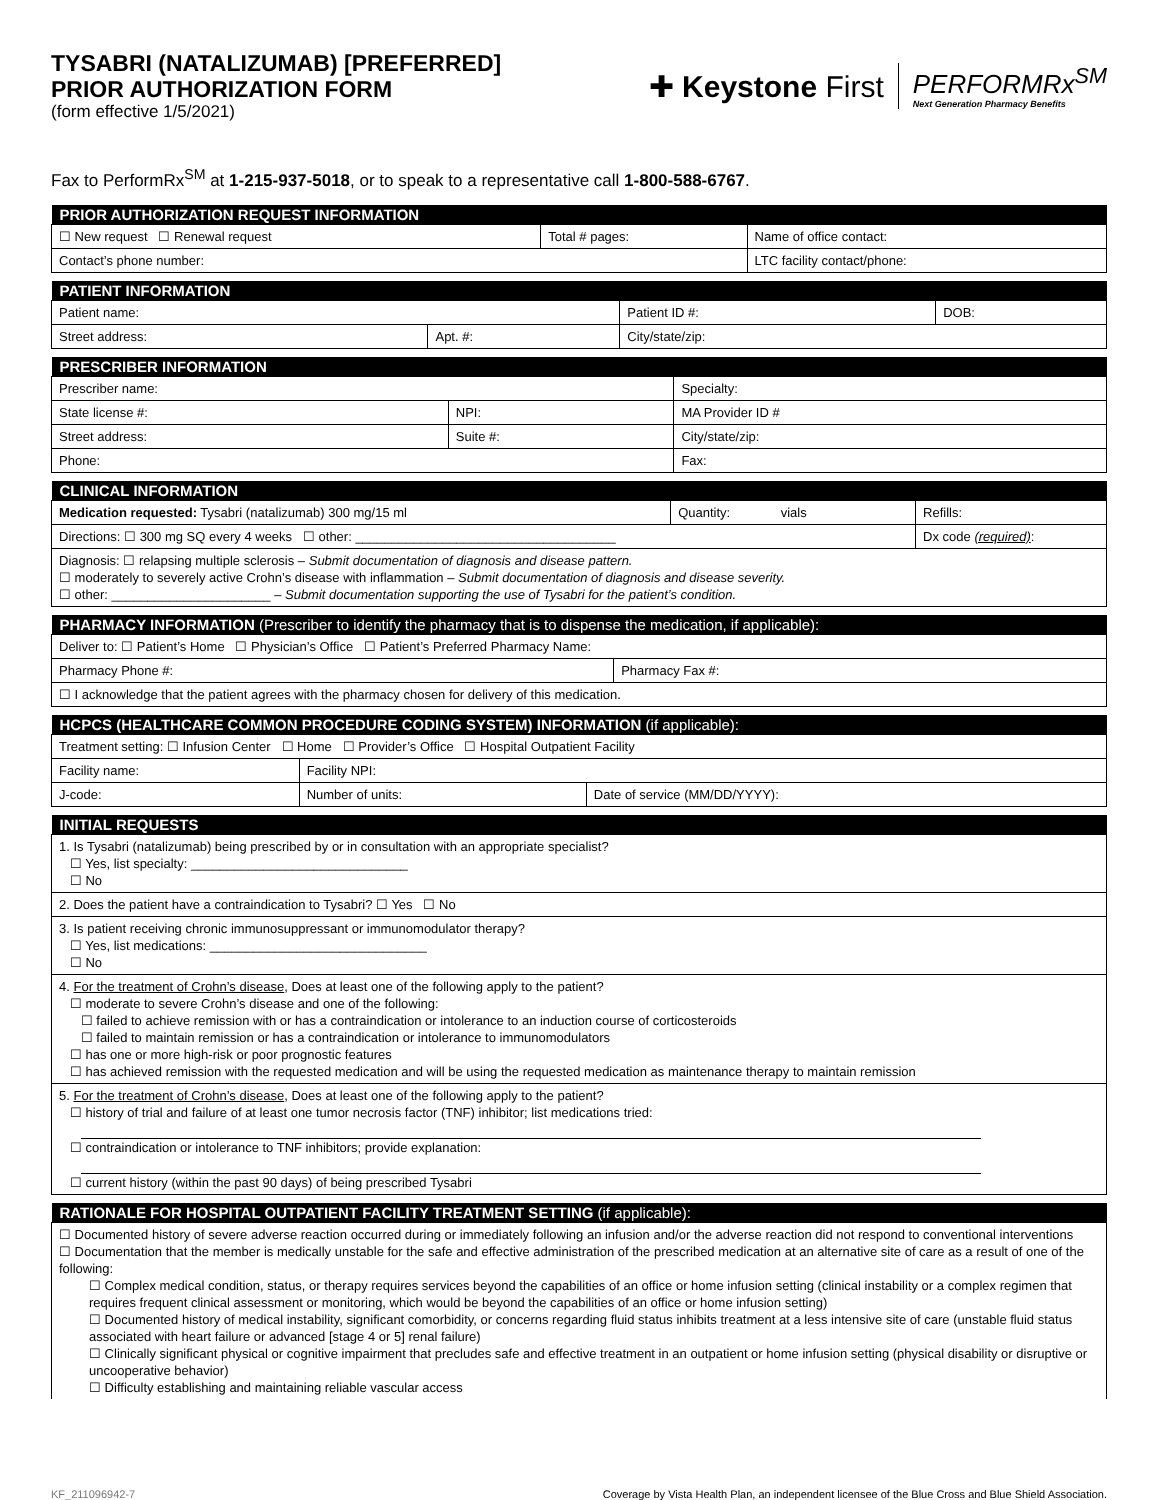TYSABRI (NATALIZUMAB) [PREFERRED]
PRIOR AUTHORIZATION FORM
(form effective 1/5/2021)
✚ Keystone First PERFORMRx<sup>SM</sup>
Next Generation Pharmacy Benefits
Fax to PerformRx<sup>SM</sup> at 1-215-937-5018, or to speak to a representative call 1-800-588-6767.
| PRIOR AUTHORIZATION REQUEST INFORMATION | | |
| --- | --- | --- |
| ☐ New request ☐ Renewal request | Total # pages: | Name of office contact: |
| Contact’s phone number: | | LTC facility contact/phone: |
| PATIENT INFORMATION | | | |
| --- | --- | --- | --- |
| Patient name: | | Patient ID #: | DOB: |
| Street address: | Apt. #: | City/state/zip: | |
| PRESCRIBER INFORMATION | | | |
| --- | --- | --- | --- |
| Prescriber name: | | Specialty: | |
| State license #: | NPI: | | MA Provider ID # |
| Street address: | Suite #: | City/state/zip: | |
| Phone: | | Fax: | |
| CLINICAL INFORMATION | | |
| --- | --- | --- |
| Medication requested: Tysabri (natalizumab) 300 mg/15 ml | Quantity: vials | Refills: |
| Directions: ☐ 300 mg SQ every 4 weeks ☐ other: ____________________________________ | | Dx code (required) : |
| Diagnosis: ☐ relapsing multiple sclerosis – Submit documentation of diagnosis and disease pattern. ☐ moderately to severely active Crohn’s disease with inflammation – Submit documentation of diagnosis and disease severity. ☐ other: ______________________ – Submit documentation supporting the use of Tysabri for the patient’s condition. | | |
| PHARMACY INFORMATION (Prescriber to identify the pharmacy that is to dispense the medication, if applicable): | |
| --- | --- |
| Deliver to: ☐ Patient’s Home ☐ Physician’s Office ☐ Patient’s Preferred Pharmacy Name: | |
| Pharmacy Phone #: | Pharmacy Fax #: |
| ☐ I acknowledge that the patient agrees with the pharmacy chosen for delivery of this medication. | |
| HCPCS (HEALTHCARE COMMON PROCEDURE CODING SYSTEM) INFORMATION (if applicable): | | |
| --- | --- | --- |
| Treatment setting: ☐ Infusion Center ☐ Home ☐ Provider’s Office ☐ Hospital Outpatient Facility | | |
| Facility name: | Facility NPI: | |
| J-code: | Number of units: | Date of service (MM/DD/YYYY): |
| INITIAL REQUESTS |
| --- |
| 1. Is Tysabri (natalizumab) being prescribed by or in consultation with an appropriate specialist? ☐ Yes, list specialty: ______________________________ ☐ No |
| 2. Does the patient have a contraindication to Tysabri? ☐ Yes ☐ No |
| 3. Is patient receiving chronic immunosuppressant or immunomodulator therapy? ☐ Yes, list medications: ______________________________ ☐ No |
| 4. For the treatment of Crohn’s disease , Does at least one of the following apply to the patient? ☐ moderate to severe Crohn’s disease and one of the following: ☐ failed to achieve remission with or has a contraindication or intolerance to an induction course of corticosteroids ☐ failed to maintain remission or has a contraindication or intolerance to immunomodulators ☐ has one or more high-risk or poor prognostic features ☐ has achieved remission with the requested medication and will be using the requested medication as maintenance therapy to maintain remission |
| 5. For the treatment of Crohn’s disease , Does at least one of the following apply to the patient? ☐ history of trial and failure of at least one tumor necrosis factor (TNF) inhibitor; list medications tried: ☐ contraindication or intolerance to TNF inhibitors; provide explanation: ☐ current history (within the past 90 days) of being prescribed Tysabri |
| RATIONALE FOR HOSPITAL OUTPATIENT FACILITY TREATMENT SETTING (if applicable): |
| --- |
| ☐ Documented history of severe adverse reaction occurred during or immediately following an infusion and/or the adverse reaction did not respond to conventional interventions ☐ Documentation that the member is medically unstable for the safe and effective administration of the prescribed medication at an alternative site of care as a result of one of the following: ☐ Complex medical condition, status, or therapy requires services beyond the capabilities of an office or home infusion setting (clinical instability or a complex regimen that requires frequent clinical assessment or monitoring, which would be beyond the capabilities of an office or home infusion setting) ☐ Documented history of medical instability, significant comorbidity, or concerns regarding fluid status inhibits treatment at a less intensive site of care (unstable fluid status associated with heart failure or advanced [stage 4 or 5] renal failure) ☐ Clinically significant physical or cognitive impairment that precludes safe and effective treatment in an outpatient or home infusion setting (physical disability or disruptive or uncooperative behavior) ☐ Difficulty establishing and maintaining reliable vascular access |
KF_211096942-7 Coverage by Vista Health Plan, an independent licensee of the Blue Cross and Blue Shield Association.